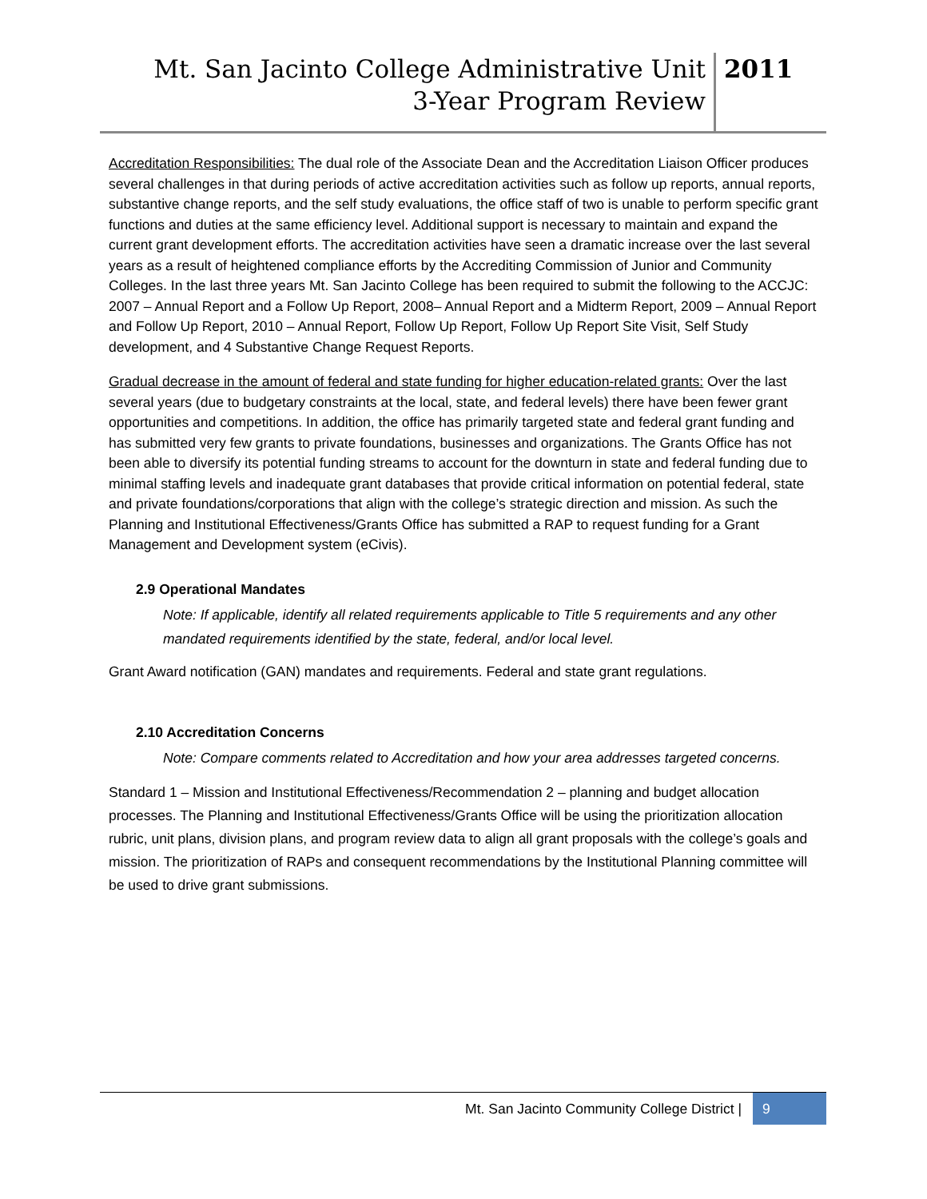Mt. San Jacinto College Administrative Unit
3-Year Program Review
2011
Accreditation Responsibilities: The dual role of the Associate Dean and the Accreditation Liaison Officer produces several challenges in that during periods of active accreditation activities such as follow up reports, annual reports, substantive change reports, and the self study evaluations, the office staff of two is unable to perform specific grant functions and duties at the same efficiency level. Additional support is necessary to maintain and expand the current grant development efforts. The accreditation activities have seen a dramatic increase over the last several years as a result of heightened compliance efforts by the Accrediting Commission of Junior and Community Colleges. In the last three years Mt. San Jacinto College has been required to submit the following to the ACCJC: 2007 – Annual Report and a Follow Up Report, 2008– Annual Report and a Midterm Report, 2009 – Annual Report and Follow Up Report, 2010 – Annual Report, Follow Up Report, Follow Up Report Site Visit, Self Study development, and 4 Substantive Change Request Reports.
Gradual decrease in the amount of federal and state funding for higher education-related grants: Over the last several years (due to budgetary constraints at the local, state, and federal levels) there have been fewer grant opportunities and competitions. In addition, the office has primarily targeted state and federal grant funding and has submitted very few grants to private foundations, businesses and organizations. The Grants Office has not been able to diversify its potential funding streams to account for the downturn in state and federal funding due to minimal staffing levels and inadequate grant databases that provide critical information on potential federal, state and private foundations/corporations that align with the college’s strategic direction and mission. As such the Planning and Institutional Effectiveness/Grants Office has submitted a RAP to request funding for a Grant Management and Development system (eCivis).
2.9 Operational Mandates
Note: If applicable, identify all related requirements applicable to Title 5 requirements and any other mandated requirements identified by the state, federal, and/or local level.
Grant Award notification (GAN) mandates and requirements. Federal and state grant regulations.
2.10 Accreditation Concerns
Note: Compare comments related to Accreditation and how your area addresses targeted concerns.
Standard 1 – Mission and Institutional Effectiveness/Recommendation 2 – planning and budget allocation processes. The Planning and Institutional Effectiveness/Grants Office will be using the prioritization allocation rubric, unit plans, division plans, and program review data to align all grant proposals with the college’s goals and mission. The prioritization of RAPs and consequent recommendations by the Institutional Planning committee will be used to drive grant submissions.
Mt. San Jacinto Community College District |
9